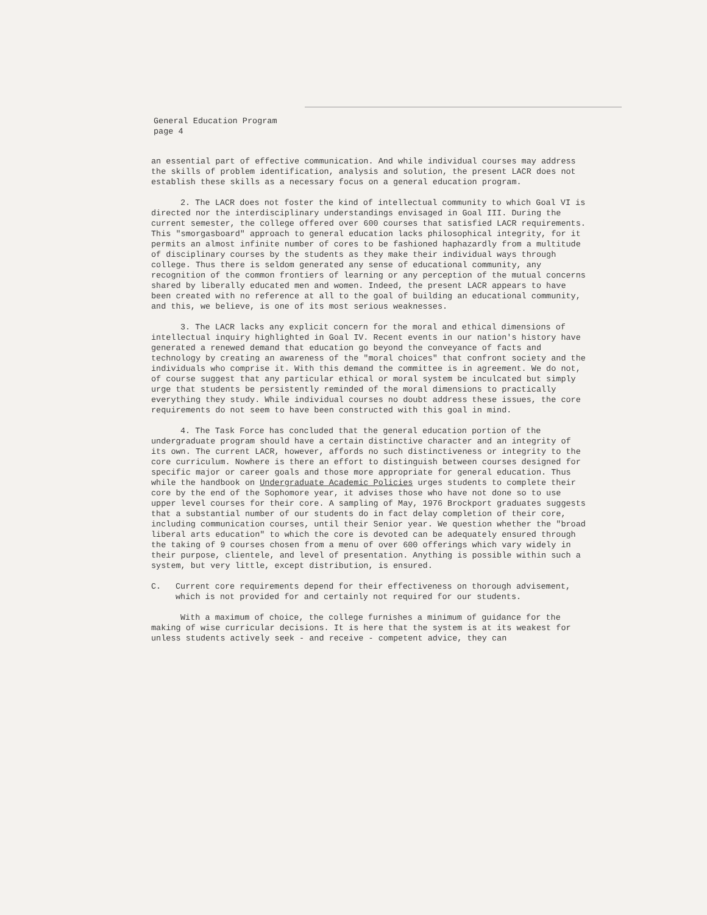General Education Program
page 4
an essential part of effective communication. And while individual courses may address the skills of problem identification, analysis and solution, the present LACR does not establish these skills as a necessary focus on a general education program.
2. The LACR does not foster the kind of intellectual community to which Goal VI is directed nor the interdisciplinary understandings envisaged in Goal III. During the current semester, the college offered over 600 courses that satisfied LACR requirements. This "smorgasboard" approach to general education lacks philosophical integrity, for it permits an almost infinite number of cores to be fashioned haphazardly from a multitude of disciplinary courses by the students as they make their individual ways through college. Thus there is seldom generated any sense of educational community, any recognition of the common frontiers of learning or any perception of the mutual concerns shared by liberally educated men and women. Indeed, the present LACR appears to have been created with no reference at all to the goal of building an educational community, and this, we believe, is one of its most serious weaknesses.
3. The LACR lacks any explicit concern for the moral and ethical dimensions of intellectual inquiry highlighted in Goal IV. Recent events in our nation's history have generated a renewed demand that education go beyond the conveyance of facts and technology by creating an awareness of the "moral choices" that confront society and the individuals who comprise it. With this demand the committee is in agreement. We do not, of course suggest that any particular ethical or moral system be inculcated but simply urge that students be persistently reminded of the moral dimensions to practically everything they study. While individual courses no doubt address these issues, the core requirements do not seem to have been constructed with this goal in mind.
4. The Task Force has concluded that the general education portion of the undergraduate program should have a certain distinctive character and an integrity of its own. The current LACR, however, affords no such distinctiveness or integrity to the core curriculum. Nowhere is there an effort to distinguish between courses designed for specific major or career goals and those more appropriate for general education. Thus while the handbook on Undergraduate Academic Policies urges students to complete their core by the end of the Sophomore year, it advises those who have not done so to use upper level courses for their core. A sampling of May, 1976 Brockport graduates suggests that a substantial number of our students do in fact delay completion of their core, including communication courses, until their Senior year. We question whether the "broad liberal arts education" to which the core is devoted can be adequately ensured through the taking of 9 courses chosen from a menu of over 600 offerings which vary widely in their purpose, clientele, and level of presentation. Anything is possible within such a system, but very little, except distribution, is ensured.
C. Current core requirements depend for their effectiveness on thorough advisement, which is not provided for and certainly not required for our students.
With a maximum of choice, the college furnishes a minimum of guidance for the making of wise curricular decisions. It is here that the system is at its weakest for unless students actively seek - and receive - competent advice, they can